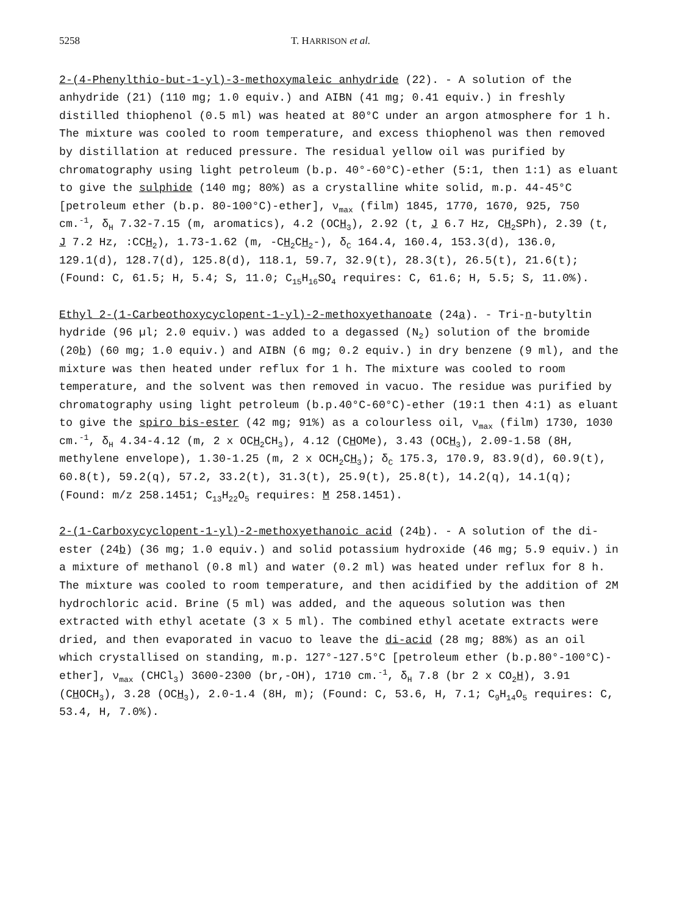5258 T. HARRISON et al.
2-(4-Phenylthio-but-1-yl)-3-methoxymaleic anhydride (22). - A solution of the anhydride (21) (110 mg; 1.0 equiv.) and AIBN (41 mg; 0.41 equiv.) in freshly distilled thiophenol (0.5 ml) was heated at 80°C under an argon atmosphere for 1 h. The mixture was cooled to room temperature, and excess thiophenol was then removed by distillation at reduced pressure. The residual yellow oil was purified by chromatography using light petroleum (b.p. 40°-60°C)-ether (5:1, then 1:1) as eluant to give the sulphide (140 mg; 80%) as a crystalline white solid, m.p. 44-45°C [petroleum ether (b.p. 80-100°C)-ether], ν<sub>max</sub> (film) 1845, 1770, 1670, 925, 750 cm.<sup>-1</sup>, δ<sub>H</sub> 7.32-7.15 (m, aromatics), 4.2 (OCH<sub>3</sub>), 2.92 (t, J 6.7 Hz, CH<sub>2</sub>SPh), 2.39 (t, J 7.2 Hz, :CCH<sub>2</sub>), 1.73-1.62 (m, -CH<sub>2</sub>CH<sub>2</sub>-), δ<sub>C</sub> 164.4, 160.4, 153.3(d), 136.0, 129.1(d), 128.7(d), 125.8(d), 118.1, 59.7, 32.9(t), 28.3(t), 26.5(t), 21.6(t); (Found: C, 61.5; H, 5.4; S, 11.0; C<sub>15</sub>H<sub>16</sub>SO<sub>4</sub> requires: C, 61.6; H, 5.5; S, 11.0%).
Ethyl 2-(1-Carbeothoxycyclopent-1-yl)-2-methoxyethanoate (24a). - Tri-n-butyltin hydride (96 µl; 2.0 equiv.) was added to a degassed (N<sub>2</sub>) solution of the bromide (20b) (60 mg; 1.0 equiv.) and AIBN (6 mg; 0.2 equiv.) in dry benzene (9 ml), and the mixture was then heated under reflux for 1 h. The mixture was cooled to room temperature, and the solvent was then removed in vacuo. The residue was purified by chromatography using light petroleum (b.p.40°C-60°C)-ether (19:1 then 4:1) as eluant to give the spiro bis-ester (42 mg; 91%) as a colourless oil, ν<sub>max</sub> (film) 1730, 1030 cm.<sup>-1</sup>, δ<sub>H</sub> 4.34-4.12 (m, 2 x OCH<sub>2</sub>CH<sub>3</sub>), 4.12 (CHOMe), 3.43 (OCH<sub>3</sub>), 2.09-1.58 (8H, methylene envelope), 1.30-1.25 (m, 2 x OCH<sub>2</sub>CH<sub>3</sub>); δ<sub>C</sub> 175.3, 170.9, 83.9(d), 60.9(t), 60.8(t), 59.2(q), 57.2, 33.2(t), 31.3(t), 25.9(t), 25.8(t), 14.2(q), 14.1(q); (Found: m/z 258.1451; C<sub>13</sub>H<sub>22</sub>O<sub>5</sub> requires: M 258.1451).
2-(1-Carboxycyclopent-1-yl)-2-methoxyethanoic acid (24b). - A solution of the di-ester (24b) (36 mg; 1.0 equiv.) and solid potassium hydroxide (46 mg; 5.9 equiv.) in a mixture of methanol (0.8 ml) and water (0.2 ml) was heated under reflux for 8 h. The mixture was cooled to room temperature, and then acidified by the addition of 2M hydrochloric acid. Brine (5 ml) was added, and the aqueous solution was then extracted with ethyl acetate (3 x 5 ml). The combined ethyl acetate extracts were dried, and then evaporated in vacuo to leave the di-acid (28 mg; 88%) as an oil which crystallised on standing, m.p. 127°-127.5°C [petroleum ether (b.p.80°-100°C)-ether], ν<sub>max</sub> (CHCl<sub>3</sub>) 3600-2300 (br,-OH), 1710 cm.<sup>-1</sup>, δ<sub>H</sub> 7.8 (br 2 x CO<sub>2</sub>H), 3.91 (CHOCH<sub>3</sub>), 3.28 (OCH<sub>3</sub>), 2.0-1.4 (8H, m); (Found: C, 53.6, H, 7.1; C<sub>9</sub>H<sub>14</sub>O<sub>5</sub> requires: C, 53.4, H, 7.0%).